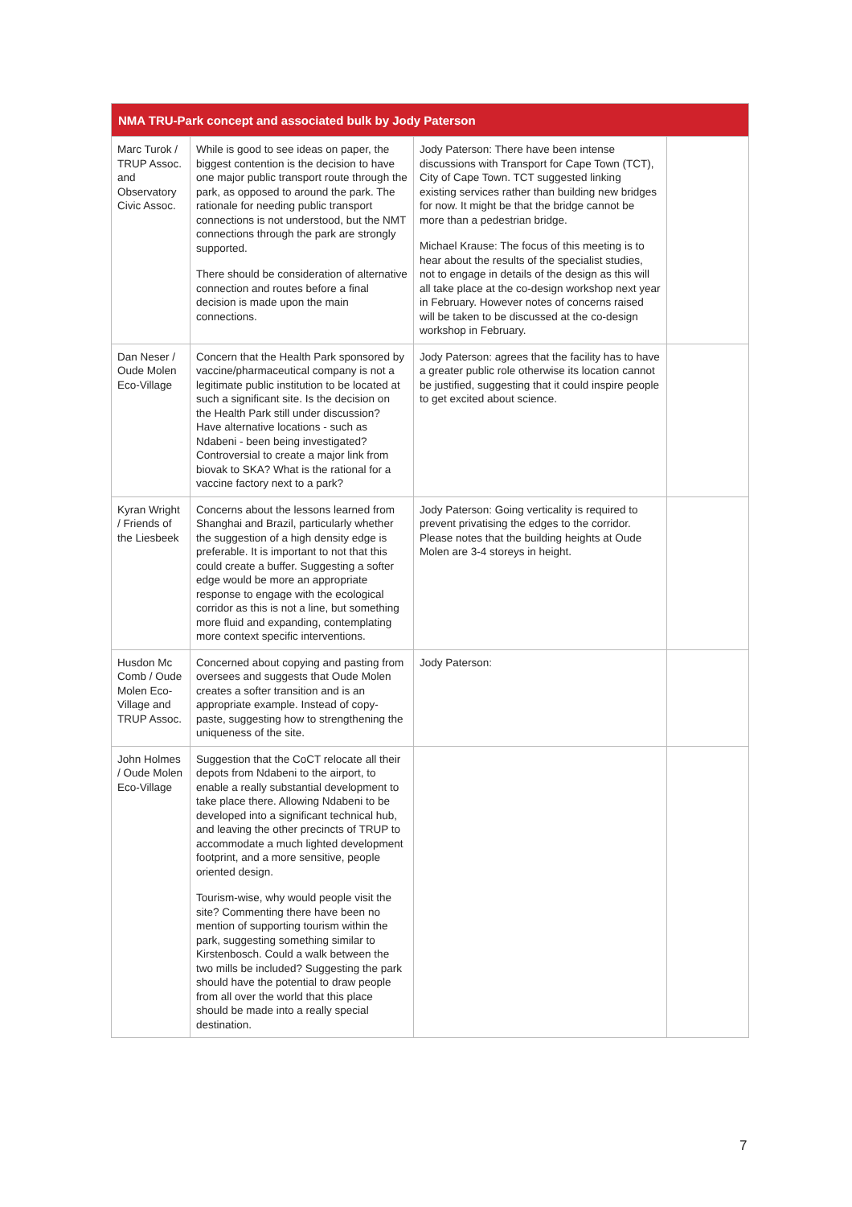| NMA TRU-Park concept and associated bulk by Jody Paterson | | | |
| --- | --- | --- | --- |
| Marc Turok / TRUP Assoc. and Observatory Civic Assoc. | While is good to see ideas on paper, the biggest contention is the decision to have one major public transport route through the park, as opposed to around the park. The rationale for needing public transport connections is not understood, but the NMT connections through the park are strongly supported. There should be consideration of alternative connection and routes before a final decision is made upon the main connections. | Jody Paterson: There have been intense discussions with Transport for Cape Town (TCT), City of Cape Town. TCT suggested linking existing services rather than building new bridges for now. It might be that the bridge cannot be more than a pedestrian bridge. Michael Krause: The focus of this meeting is to hear about the results of the specialist studies, not to engage in details of the design as this will all take place at the co-design workshop next year in February. However notes of concerns raised will be taken to be discussed at the co-design workshop in February. | |
| Dan Neser / Oude Molen Eco-Village | Concern that the Health Park sponsored by vaccine/pharmaceutical company is not a legitimate public institution to be located at such a significant site. Is the decision on the Health Park still under discussion? Have alternative locations - such as Ndabeni - been being investigated? Controversial to create a major link from biovak to SKA? What is the rational for a vaccine factory next to a park? | Jody Paterson: agrees that the facility has to have a greater public role otherwise its location cannot be justified, suggesting that it could inspire people to get excited about science. | |
| Kyran Wright / Friends of the Liesbeek | Concerns about the lessons learned from Shanghai and Brazil, particularly whether the suggestion of a high density edge is preferable. It is important to not that this could create a buffer. Suggesting a softer edge would be more an appropriate response to engage with the ecological corridor as this is not a line, but something more fluid and expanding, contemplating more context specific interventions. | Jody Paterson: Going verticality is required to prevent privatising the edges to the corridor. Please notes that the building heights at Oude Molen are 3-4 storeys in height. | |
| Husdon Mc Comb / Oude Molen Eco-Village and TRUP Assoc. | Concerned about copying and pasting from oversees and suggests that Oude Molen creates a softer transition and is an appropriate example. Instead of copy-paste, suggesting how to strengthening the uniqueness of the site. | Jody Paterson: | |
| John Holmes / Oude Molen Eco-Village | Suggestion that the CoCT relocate all their depots from Ndabeni to the airport, to enable a really substantial development to take place there. Allowing Ndabeni to be developed into a significant technical hub, and leaving the other precincts of TRUP to accommodate a much lighted development footprint, and a more sensitive, people oriented design. Tourism-wise, why would people visit the site? Commenting there have been no mention of supporting tourism within the park, suggesting something similar to Kirstenbosch. Could a walk between the two mills be included? Suggesting the park should have the potential to draw people from all over the world that this place should be made into a really special destination. | | |
7